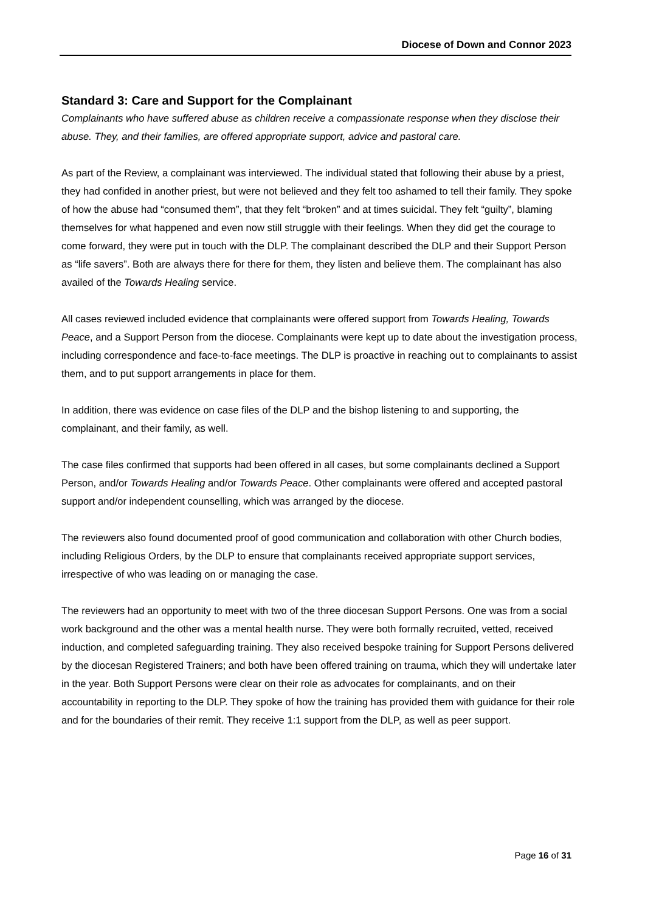Diocese of Down and Connor 2023
Standard 3: Care and Support for the Complainant
Complainants who have suffered abuse as children receive a compassionate response when they disclose their abuse. They, and their families, are offered appropriate support, advice and pastoral care.
As part of the Review, a complainant was interviewed. The individual stated that following their abuse by a priest, they had confided in another priest, but were not believed and they felt too ashamed to tell their family. They spoke of how the abuse had “consumed them”, that they felt “broken” and at times suicidal. They felt “guilty”, blaming themselves for what happened and even now still struggle with their feelings. When they did get the courage to come forward, they were put in touch with the DLP. The complainant described the DLP and their Support Person as “life savers”. Both are always there for there for them, they listen and believe them. The complainant has also availed of the Towards Healing service.
All cases reviewed included evidence that complainants were offered support from Towards Healing, Towards Peace, and a Support Person from the diocese. Complainants were kept up to date about the investigation process, including correspondence and face-to-face meetings. The DLP is proactive in reaching out to complainants to assist them, and to put support arrangements in place for them.
In addition, there was evidence on case files of the DLP and the bishop listening to and supporting, the complainant, and their family, as well.
The case files confirmed that supports had been offered in all cases, but some complainants declined a Support Person, and/or Towards Healing and/or Towards Peace. Other complainants were offered and accepted pastoral support and/or independent counselling, which was arranged by the diocese.
The reviewers also found documented proof of good communication and collaboration with other Church bodies, including Religious Orders, by the DLP to ensure that complainants received appropriate support services, irrespective of who was leading on or managing the case.
The reviewers had an opportunity to meet with two of the three diocesan Support Persons. One was from a social work background and the other was a mental health nurse. They were both formally recruited, vetted, received induction, and completed safeguarding training. They also received bespoke training for Support Persons delivered by the diocesan Registered Trainers; and both have been offered training on trauma, which they will undertake later in the year. Both Support Persons were clear on their role as advocates for complainants, and on their accountability in reporting to the DLP. They spoke of how the training has provided them with guidance for their role and for the boundaries of their remit. They receive 1:1 support from the DLP, as well as peer support.
Page 16 of 31